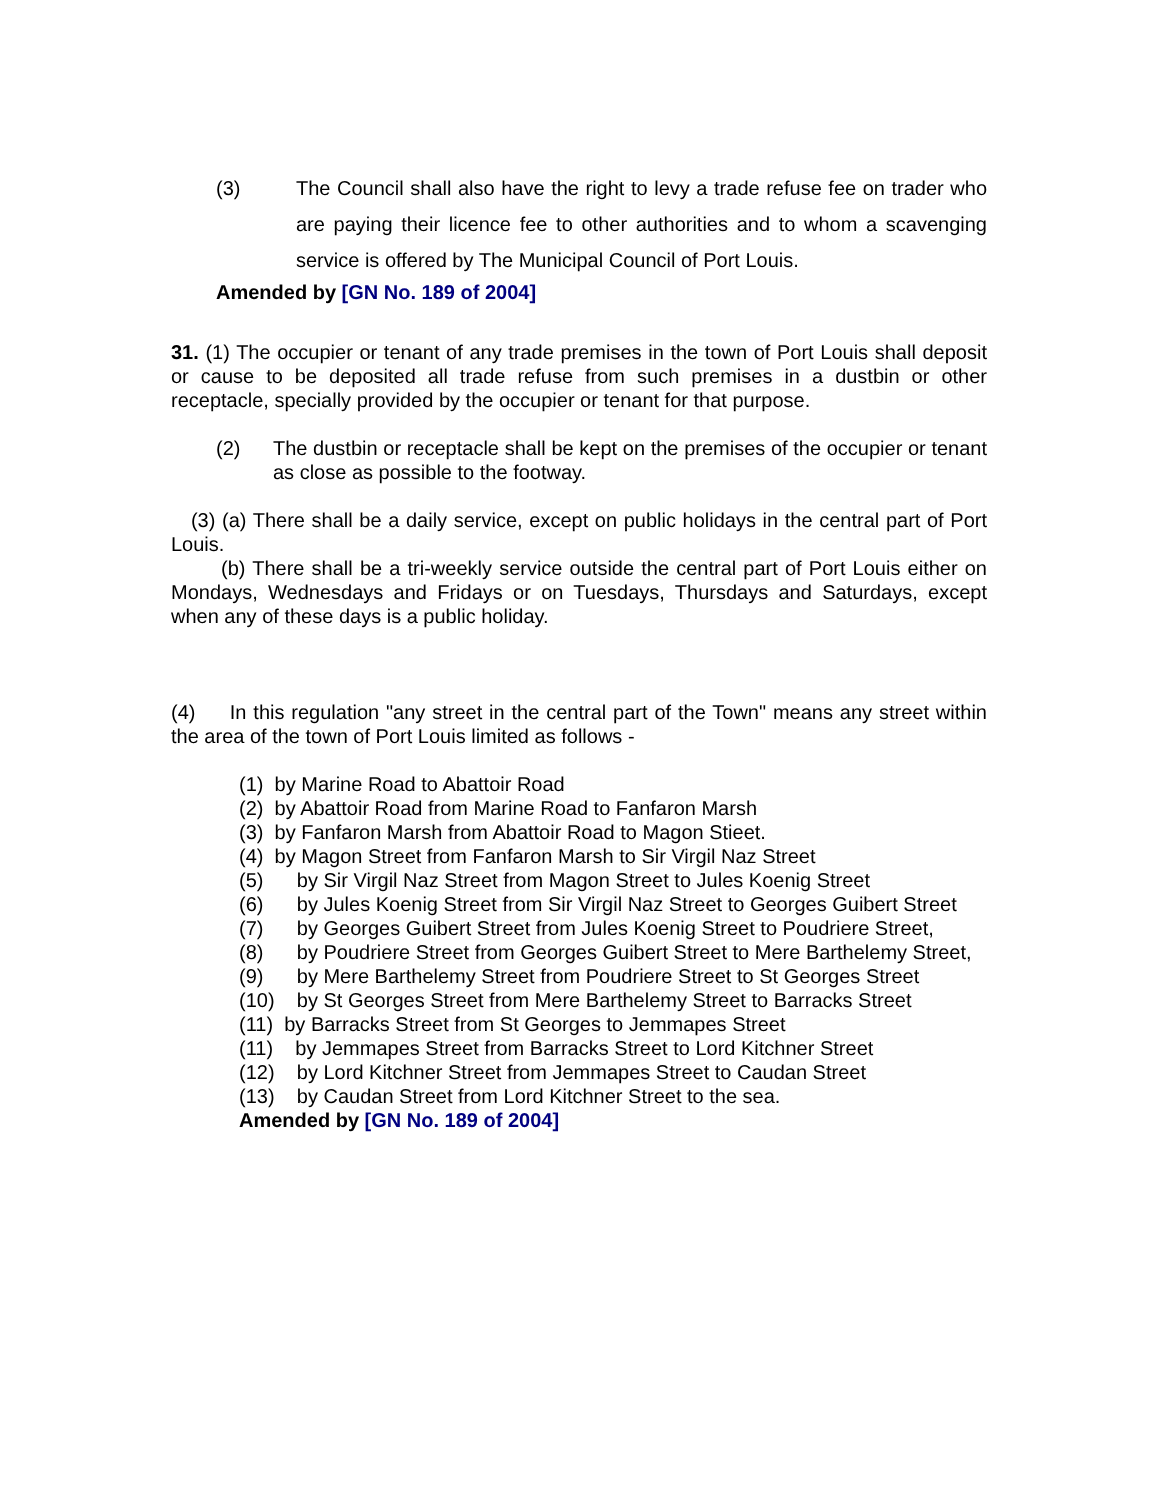(3) The Council shall also have the right to levy a trade refuse fee on trader who are paying their licence fee to other authorities and to whom a scavenging service is offered by The Municipal Council of Port Louis.
Amended by [GN No. 189 of 2004]
31. (1) The occupier or tenant of any trade premises in the town of Port Louis shall deposit or cause to be deposited all trade refuse from such premises in a dustbin or other receptacle, specially provided by the occupier or tenant for that purpose.
(2) The dustbin or receptacle shall be kept on the premises of the occupier or tenant as close as possible to the footway.
(3) (a) There shall be a daily service, except on public holidays in the central part of Port Louis.
(b) There shall be a tri-weekly service outside the central part of Port Louis either on Mondays, Wednesdays and Fridays or on Tuesdays, Thursdays and Saturdays, except when any of these days is a public holiday.
(4) In this regulation "any street in the central part of the Town" means any street within the area of the town of Port Louis limited as follows -
(1) by Marine Road to Abattoir Road
(2) by Abattoir Road from Marine Road to Fanfaron Marsh
(3) by Fanfaron Marsh from Abattoir Road to Magon Stieet.
(4) by Magon Street from Fanfaron Marsh to Sir Virgil Naz Street
(5) by Sir Virgil Naz Street from Magon Street to Jules Koenig Street
(6) by Jules Koenig Street from Sir Virgil Naz Street to Georges Guibert Street
(7) by Georges Guibert Street from Jules Koenig Street to Poudriere Street,
(8) by Poudriere Street from Georges Guibert Street to Mere Barthelemy Street,
(9) by Mere Barthelemy Street from Poudriere Street to St Georges Street
(10) by St Georges Street from Mere Barthelemy Street to Barracks Street
(11) by Barracks Street from St Georges to Jemmapes Street
(11) by Jemmapes Street from Barracks Street to Lord Kitchner Street
(12) by Lord Kitchner Street from Jemmapes Street to Caudan Street
(13) by Caudan Street from Lord Kitchner Street to the sea.
Amended by [GN No. 189 of 2004]